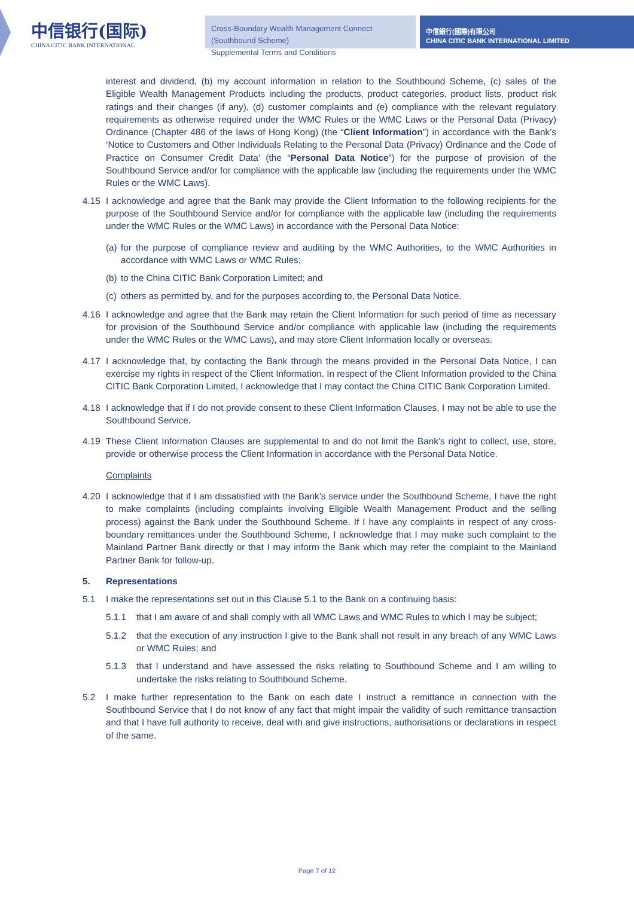中信银行(国际)
CHINA CITIC BANK INTERNATIONAL
Cross-Boundary Wealth Management Connect (Southbound Scheme)
Supplemental Terms and Conditions
中信銀行(國際)有限公司
CHINA CITIC BANK INTERNATIONAL LIMITED
interest and dividend, (b) my account information in relation to the Southbound Scheme, (c) sales of the Eligible Wealth Management Products including the products, product categories, product lists, product risk ratings and their changes (if any), (d) customer complaints and (e) compliance with the relevant regulatory requirements as otherwise required under the WMC Rules or the WMC Laws or the Personal Data (Privacy) Ordinance (Chapter 486 of the laws of Hong Kong) (the “Client Information”) in accordance with the Bank’s ‘Notice to Customers and Other Individuals Relating to the Personal Data (Privacy) Ordinance and the Code of Practice on Consumer Credit Data’ (the “Personal Data Notice”) for the purpose of provision of the Southbound Service and/or for compliance with the applicable law (including the requirements under the WMC Rules or the WMC Laws).
4.15 I acknowledge and agree that the Bank may provide the Client Information to the following recipients for the purpose of the Southbound Service and/or for compliance with the applicable law (including the requirements under the WMC Rules or the WMC Laws) in accordance with the Personal Data Notice:
(a) for the purpose of compliance review and auditing by the WMC Authorities, to the WMC Authorities in accordance with WMC Laws or WMC Rules;
(b) to the China CITIC Bank Corporation Limited; and
(c) others as permitted by, and for the purposes according to, the Personal Data Notice.
4.16 I acknowledge and agree that the Bank may retain the Client Information for such period of time as necessary for provision of the Southbound Service and/or compliance with applicable law (including the requirements under the WMC Rules or the WMC Laws), and may store Client Information locally or overseas.
4.17 I acknowledge that, by contacting the Bank through the means provided in the Personal Data Notice, I can exercise my rights in respect of the Client Information. In respect of the Client Information provided to the China CITIC Bank Corporation Limited, I acknowledge that I may contact the China CITIC Bank Corporation Limited.
4.18 I acknowledge that if I do not provide consent to these Client Information Clauses, I may not be able to use the Southbound Service.
4.19 These Client Information Clauses are supplemental to and do not limit the Bank’s right to collect, use, store, provide or otherwise process the Client Information in accordance with the Personal Data Notice.
Complaints
4.20 I acknowledge that if I am dissatisfied with the Bank’s service under the Southbound Scheme, I have the right to make complaints (including complaints involving Eligible Wealth Management Product and the selling process) against the Bank under the Southbound Scheme. If I have any complaints in respect of any cross-boundary remittances under the Southbound Scheme, I acknowledge that I may make such complaint to the Mainland Partner Bank directly or that I may inform the Bank which may refer the complaint to the Mainland Partner Bank for follow-up.
5. Representations
5.1 I make the representations set out in this Clause 5.1 to the Bank on a continuing basis:
5.1.1 that I am aware of and shall comply with all WMC Laws and WMC Rules to which I may be subject;
5.1.2 that the execution of any instruction I give to the Bank shall not result in any breach of any WMC Laws or WMC Rules; and
5.1.3 that I understand and have assessed the risks relating to Southbound Scheme and I am willing to undertake the risks relating to Southbound Scheme.
5.2 I make further representation to the Bank on each date I instruct a remittance in connection with the Southbound Service that I do not know of any fact that might impair the validity of such remittance transaction and that I have full authority to receive, deal with and give instructions, authorisations or declarations in respect of the same.
Page 7 of 12